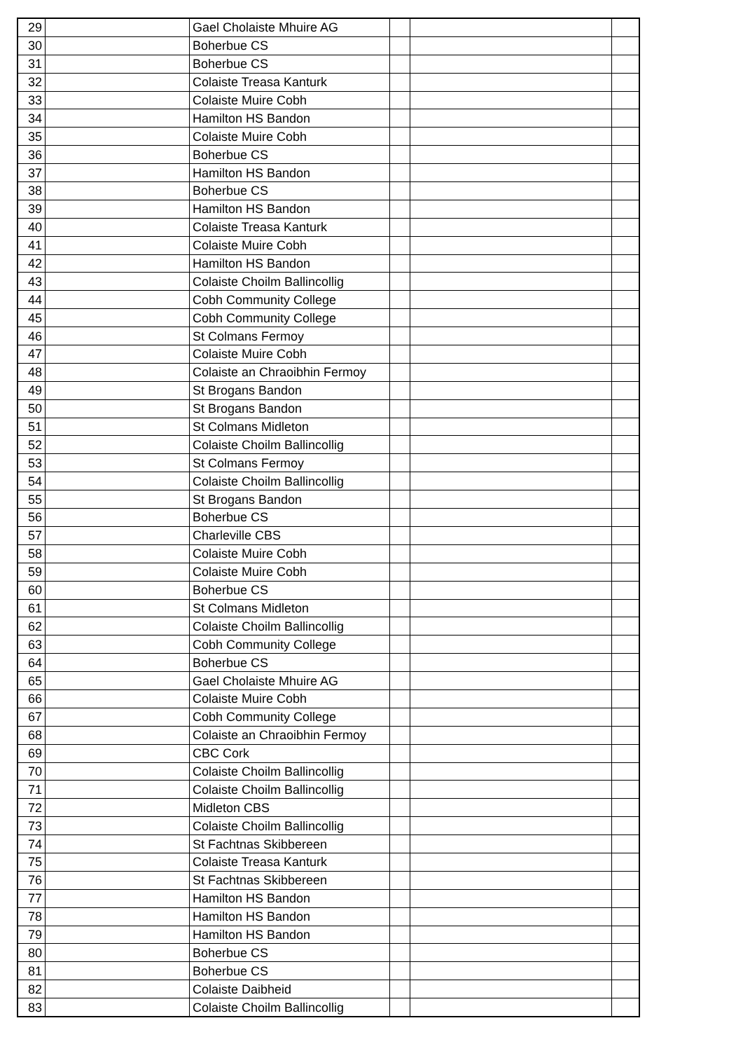| 29 | | Gael Cholaiste Mhuire AG | | | |
| 30 | | Boherbue CS | | | |
| 31 | | Boherbue CS | | | |
| 32 | | Colaiste Treasa Kanturk | | | |
| 33 | | Colaiste Muire Cobh | | | |
| 34 | | Hamilton HS Bandon | | | |
| 35 | | Colaiste Muire Cobh | | | |
| 36 | | Boherbue CS | | | |
| 37 | | Hamilton HS Bandon | | | |
| 38 | | Boherbue CS | | | |
| 39 | | Hamilton HS Bandon | | | |
| 40 | | Colaiste Treasa Kanturk | | | |
| 41 | | Colaiste Muire Cobh | | | |
| 42 | | Hamilton HS Bandon | | | |
| 43 | | Colaiste Choilm Ballincollig | | | |
| 44 | | Cobh Community College | | | |
| 45 | | Cobh Community College | | | |
| 46 | | St Colmans Fermoy | | | |
| 47 | | Colaiste Muire Cobh | | | |
| 48 | | Colaiste an Chraoibhin Fermoy | | | |
| 49 | | St Brogans Bandon | | | |
| 50 | | St Brogans Bandon | | | |
| 51 | | St Colmans Midleton | | | |
| 52 | | Colaiste Choilm Ballincollig | | | |
| 53 | | St Colmans Fermoy | | | |
| 54 | | Colaiste Choilm Ballincollig | | | |
| 55 | | St Brogans Bandon | | | |
| 56 | | Boherbue CS | | | |
| 57 | | Charleville CBS | | | |
| 58 | | Colaiste Muire Cobh | | | |
| 59 | | Colaiste Muire Cobh | | | |
| 60 | | Boherbue CS | | | |
| 61 | | St Colmans Midleton | | | |
| 62 | | Colaiste Choilm Ballincollig | | | |
| 63 | | Cobh Community College | | | |
| 64 | | Boherbue CS | | | |
| 65 | | Gael Cholaiste Mhuire AG | | | |
| 66 | | Colaiste Muire Cobh | | | |
| 67 | | Cobh Community College | | | |
| 68 | | Colaiste an Chraoibhin Fermoy | | | |
| 69 | | CBC Cork | | | |
| 70 | | Colaiste Choilm Ballincollig | | | |
| 71 | | Colaiste Choilm Ballincollig | | | |
| 72 | | Midleton CBS | | | |
| 73 | | Colaiste Choilm Ballincollig | | | |
| 74 | | St Fachtnas Skibbereen | | | |
| 75 | | Colaiste Treasa Kanturk | | | |
| 76 | | St Fachtnas Skibbereen | | | |
| 77 | | Hamilton HS Bandon | | | |
| 78 | | Hamilton HS Bandon | | | |
| 79 | | Hamilton HS Bandon | | | |
| 80 | | Boherbue CS | | | |
| 81 | | Boherbue CS | | | |
| 82 | | Colaiste Daibheid | | | |
| 83 | | Colaiste Choilm Ballincollig | | | |